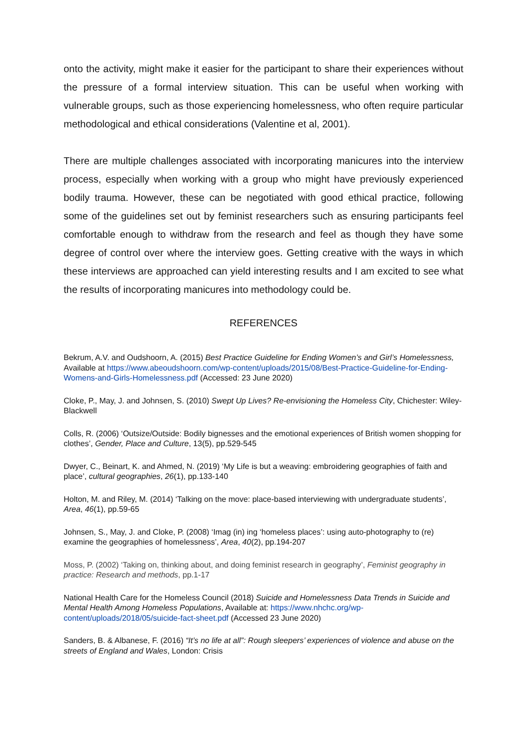onto the activity, might make it easier for the participant to share their experiences without the pressure of a formal interview situation. This can be useful when working with vulnerable groups, such as those experiencing homelessness, who often require particular methodological and ethical considerations (Valentine et al, 2001).
There are multiple challenges associated with incorporating manicures into the interview process, especially when working with a group who might have previously experienced bodily trauma. However, these can be negotiated with good ethical practice, following some of the guidelines set out by feminist researchers such as ensuring participants feel comfortable enough to withdraw from the research and feel as though they have some degree of control over where the interview goes. Getting creative with the ways in which these interviews are approached can yield interesting results and I am excited to see what the results of incorporating manicures into methodology could be.
REFERENCES
Bekrum, A.V. and Oudshoorn, A. (2015) Best Practice Guideline for Ending Women’s and Girl’s Homelessness, Available at https://www.abeoudshoorn.com/wp-content/uploads/2015/08/Best-Practice-Guideline-for-Ending-Womens-and-Girls-Homelessness.pdf (Accessed: 23 June 2020)
Cloke, P., May, J. and Johnsen, S. (2010) Swept Up Lives? Re-envisioning the Homeless City, Chichester: Wiley-Blackwell
Colls, R. (2006) ‘Outsize/Outside: Bodily bignesses and the emotional experiences of British women shopping for clothes’, Gender, Place and Culture, 13(5), pp.529-545
Dwyer, C., Beinart, K. and Ahmed, N. (2019) ‘My Life is but a weaving: embroidering geographies of faith and place’, cultural geographies, 26(1), pp.133-140
Holton, M. and Riley, M. (2014) ‘Talking on the move: place-based interviewing with undergraduate students’, Area, 46(1), pp.59-65
Johnsen, S., May, J. and Cloke, P. (2008) ‘Imag (in) ing ‘homeless places’: using auto-photography to (re) examine the geographies of homelessness’, Area, 40(2), pp.194-207
Moss, P. (2002) ‘Taking on, thinking about, and doing feminist research in geography’, Feminist geography in practice: Research and methods, pp.1-17
National Health Care for the Homeless Council (2018) Suicide and Homelessness Data Trends in Suicide and Mental Health Among Homeless Populations, Available at: https://www.nhchc.org/wp-content/uploads/2018/05/suicide-fact-sheet.pdf (Accessed 23 June 2020)
Sanders, B. & Albanese, F. (2016) “It’s no life at all”: Rough sleepers’ experiences of violence and abuse on the streets of England and Wales, London: Crisis